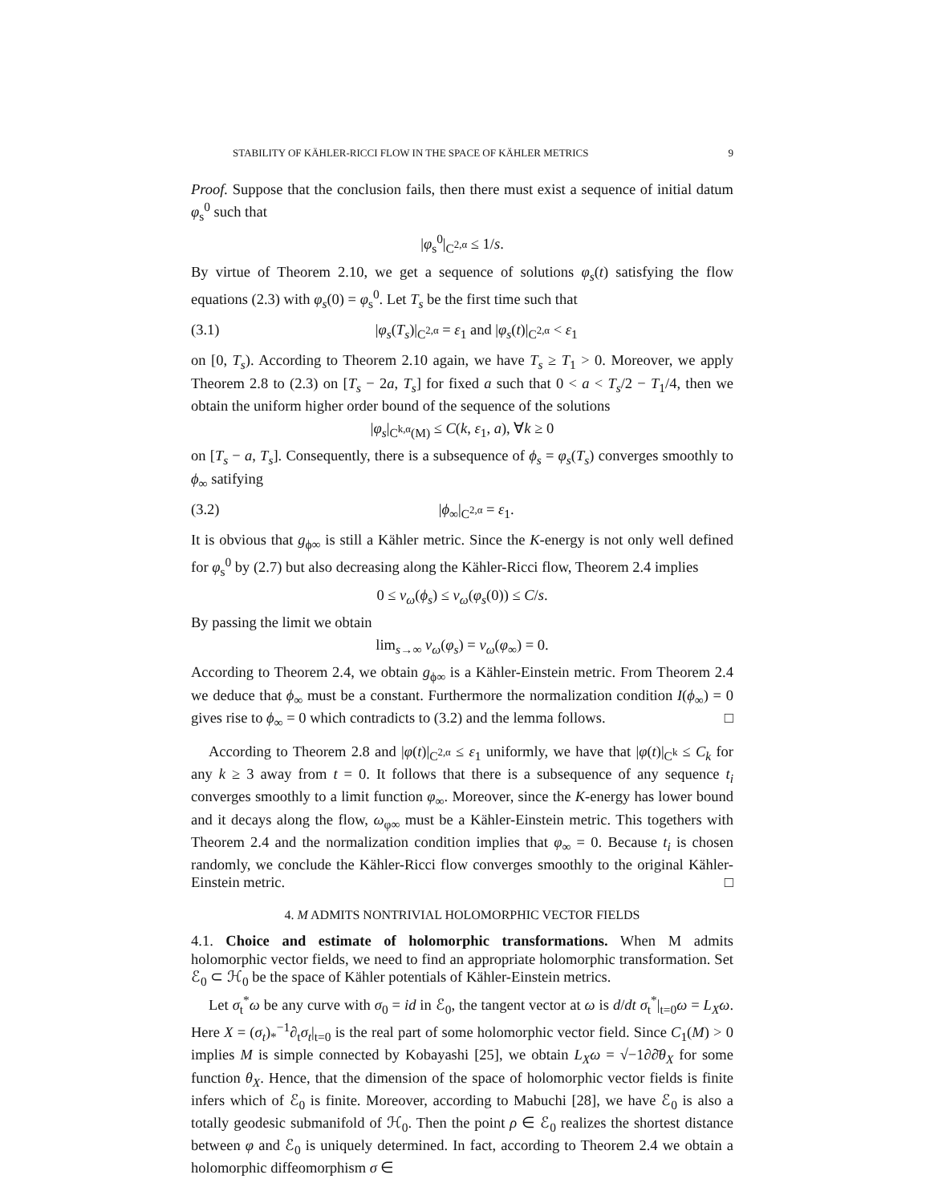STABILITY OF KÄHLER-RICCI FLOW IN THE SPACE OF KÄHLER METRICS 9
Proof. Suppose that the conclusion fails, then there must exist a sequence of initial datum φ<sub>s</sub><sup>0</sup> such that
|φ<sub>s</sub><sup>0</sup>|<sub>C<sup>2,α</sup></sub> ≤ 1/s.
By virtue of Theorem 2.10, we get a sequence of solutions φ<sub>s</sub>(t) satisfying the flow equations (2.3) with φ<sub>s</sub>(0) = φ<sub>s</sub><sup>0</sup>. Let T<sub>s</sub> be the first time such that
(3.1) |φ<sub>s</sub>(T<sub>s</sub>)|<sub>C<sup>2,α</sup></sub> = ε<sub>1</sub> and |φ<sub>s</sub>(t)|<sub>C<sup>2,α</sup></sub> < ε<sub>1</sub>
on [0, T<sub>s</sub>). According to Theorem 2.10 again, we have T<sub>s</sub> ≥ T<sub>1</sub> > 0. Moreover, we apply Theorem 2.8 to (2.3) on [T<sub>s</sub> − 2a, T<sub>s</sub>] for fixed a such that 0 < a < T<sub>s</sub>/2 − T<sub>1</sub>/4, then we obtain the uniform higher order bound of the sequence of the solutions
|φ<sub>s</sub>|<sub>C<sup>k,α</sup>(M)</sub> ≤ C(k, ε<sub>1</sub>, a), ∀k ≥ 0
on [T<sub>s</sub> − a, T<sub>s</sub>]. Consequently, there is a subsequence of ϕ<sub>s</sub> = φ<sub>s</sub>(T<sub>s</sub>) converges smoothly to ϕ<sub>∞</sub> satifying
(3.2) |ϕ<sub>∞</sub>|<sub>C<sup>2,α</sup></sub> = ε<sub>1</sub>.
It is obvious that g<sub>ϕ∞</sub> is still a Kähler metric. Since the K-energy is not only well defined for φ<sub>s</sub><sup>0</sup> by (2.7) but also decreasing along the Kähler-Ricci flow, Theorem 2.4 implies
0 ≤ ν<sub>ω</sub>(ϕ<sub>s</sub>) ≤ ν<sub>ω</sub>(φ<sub>s</sub>(0)) ≤ C/s.
By passing the limit we obtain
lim<sub>s→∞</sub> ν<sub>ω</sub>(φ<sub>s</sub>) = ν<sub>ω</sub>(φ<sub>∞</sub>) = 0.
According to Theorem 2.4, we obtain g<sub>ϕ∞</sub> is a Kähler-Einstein metric. From Theorem 2.4 we deduce that ϕ<sub>∞</sub> must be a constant. Furthermore the normalization condition I(ϕ<sub>∞</sub>) = 0 gives rise to ϕ<sub>∞</sub> = 0 which contradicts to (3.2) and the lemma follows. □
According to Theorem 2.8 and |φ(t)|<sub>C<sup>2,α</sup></sub> ≤ ε<sub>1</sub> uniformly, we have that |φ(t)|<sub>C<sup>k</sup></sub> ≤ C<sub>k</sub> for any k ≥ 3 away from t = 0. It follows that there is a subsequence of any sequence t<sub>i</sub> converges smoothly to a limit function φ<sub>∞</sub>. Moreover, since the K-energy has lower bound and it decays along the flow, ω<sub>φ∞</sub> must be a Kähler-Einstein metric. This togethers with Theorem 2.4 and the normalization condition implies that φ<sub>∞</sub> = 0. Because t<sub>i</sub> is chosen randomly, we conclude the Kähler-Ricci flow converges smoothly to the original Kähler-Einstein metric. □
4. M ADMITS NONTRIVIAL HOLOMORPHIC VECTOR FIELDS
4.1. Choice and estimate of holomorphic transformations. When M admits holomorphic vector fields, we need to find an appropriate holomorphic transformation. Set ℰ<sub>0</sub> ⊂ ℋ<sub>0</sub> be the space of Kähler potentials of Kähler-Einstein metrics.
Let σ<sub>t</sub><sup>*</sup>ω be any curve with σ<sub>0</sub> = id in ℰ<sub>0</sub>, the tangent vector at ω is d/dt σ<sub>t</sub><sup>*</sup>|<sub>t=0</sub>ω = L<sub>X</sub>ω. Here X = (σ<sub>t</sub>)<sub>*</sub><sup>−1</sup>∂<sub>t</sub>σ<sub>t</sub>|<sub>t=0</sub> is the real part of some holomorphic vector field. Since C<sub>1</sub>(M) > 0 implies M is simple connected by Kobayashi [25], we obtain L<sub>X</sub>ω = √−1∂∂̄θ<sub>X</sub> for some function θ<sub>X</sub>. Hence, that the dimension of the space of holomorphic vector fields is finite infers which of ℰ<sub>0</sub> is finite. Moreover, according to Mabuchi [28], we have ℰ<sub>0</sub> is also a totally geodesic submanifold of ℋ<sub>0</sub>. Then the point ρ ∈ ℰ<sub>0</sub> realizes the shortest distance between φ and ℰ<sub>0</sub> is uniquely determined. In fact, according to Theorem 2.4 we obtain a holomorphic diffeomorphism σ ∈